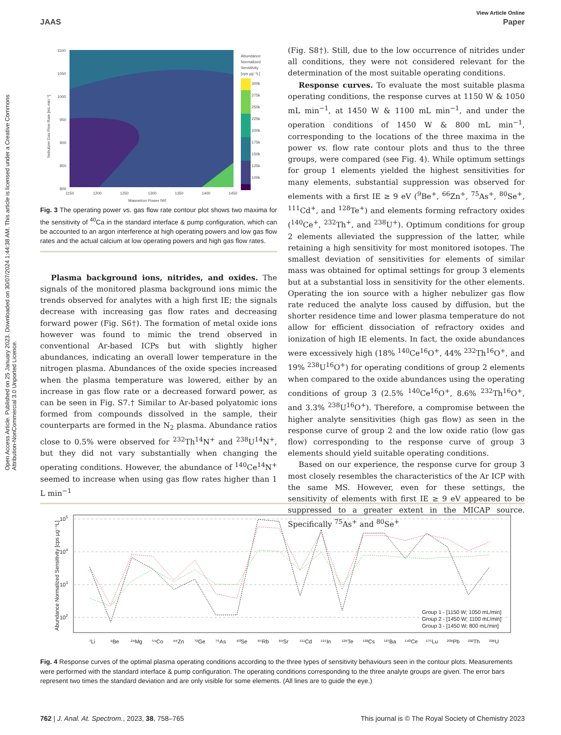Open Access Article. Published on 25 January 2023. Downloaded on 30/07/2024 1:44:38 AM. This article is licensed under a Creative Commons Attribution-NonCommercial 3.0 Unported Licence.
View Article Online
JAAS Paper
1100
1050
1000
950
900
850
800
1150
1200
1250
1300
1350
1400
1450
Magnetron Power [W]
Nebulizer Gas Flow Rate [mL min⁻¹]
Abundance
Normalized
Sensitivity
[cps µg⁻¹L]
300k
275k
250k
225k
200k
175k
150k
125k
100k
Fig. 3 The operating power vs. gas flow rate contour plot shows two maxima for the sensitivity of <sup>40</sup>Ca in the standard interface & pump configuration, which can be accounted to an argon interference at high operating powers and low gas flow rates and the actual calcium at low operating powers and high gas flow rates.
Plasma background ions, nitrides, and oxides. The signals of the monitored plasma background ions mimic the trends observed for analytes with a high first IE; the signals decrease with increasing gas flow rates and decreasing forward power (Fig. S6†). The formation of metal oxide ions however was found to mimic the trend observed in conventional Ar-based ICPs but with slightly higher abundances, indicating an overall lower temperature in the nitrogen plasma. Abundances of the oxide species increased when the plasma temperature was lowered, either by an increase in gas flow rate or a decreased forward power, as can be seen in Fig. S7.† Similar to Ar-based polyatomic ions formed from compounds dissolved in the sample, their counterparts are formed in the N<sub>2</sub> plasma. Abundance ratios close to 0.5% were observed for <sup>232</sup>Th<sup>14</sup>N<sup>+</sup> and <sup>238</sup>U<sup>14</sup>N<sup>+</sup>, but they did not vary substantially when changing the operating conditions. However, the abundance of <sup>140</sup>Ce<sup>14</sup>N<sup>+</sup> seemed to increase when using gas flow rates higher than 1 L min<sup>−1</sup>
(Fig. S8†). Still, due to the low occurrence of nitrides under all conditions, they were not considered relevant for the determination of the most suitable operating conditions.
Response curves. To evaluate the most suitable plasma operating conditions, the response curves at 1150 W & 1050 mL min<sup>−1</sup>, at 1450 W & 1100 mL min<sup>−1</sup>, and under the operation conditions of 1450 W & 800 mL min<sup>−1</sup>, corresponding to the locations of the three maxima in the power vs. flow rate contour plots and thus to the three groups, were compared (see Fig. 4). While optimum settings for group 1 elements yielded the highest sensitivities for many elements, substantial suppression was observed for elements with a first IE ≥ 9 eV (<sup>9</sup>Be<sup>+</sup>, <sup>66</sup>Zn<sup>+</sup>, <sup>75</sup>As<sup>+</sup>, <sup>80</sup>Se<sup>+</sup>, <sup>111</sup>Cd<sup>+</sup>, and <sup>128</sup>Te<sup>+</sup>) and elements forming refractory oxides (<sup>140</sup>Ce<sup>+</sup>, <sup>232</sup>Th<sup>+</sup>, and <sup>238</sup>U<sup>+</sup>). Optimum conditions for group 2 elements alleviated the suppression of the latter, while retaining a high sensitivity for most monitored isotopes. The smallest deviation of sensitivities for elements of similar mass was obtained for optimal settings for group 3 elements but at a substantial loss in sensitivity for the other elements. Operating the ion source with a higher nebulizer gas flow rate reduced the analyte loss caused by diffusion, but the shorter residence time and lower plasma temperature do not allow for efficient dissociation of refractory oxides and ionization of high IE elements. In fact, the oxide abundances were excessively high (18% <sup>140</sup>Ce<sup>16</sup>O<sup>+</sup>, 44% <sup>232</sup>Th<sup>16</sup>O<sup>+</sup>, and 19% <sup>238</sup>U<sup>16</sup>O<sup>+</sup>) for operating conditions of group 2 elements when compared to the oxide abundances using the operating conditions of group 3 (2.5% <sup>140</sup>Ce<sup>16</sup>O<sup>+</sup>, 8.6% <sup>232</sup>Th<sup>16</sup>O<sup>+</sup>, and 3.3% <sup>238</sup>U<sup>16</sup>O<sup>+</sup>). Therefore, a compromise between the higher analyte sensitivities (high gas flow) as seen in the response curve of group 2 and the low oxide ratio (low gas flow) corresponding to the response curve of group 3 elements should yield suitable operating conditions.
Based on our experience, the response curve for group 3 most closely resembles the characteristics of the Ar ICP with the same MS. However, even for these settings, the sensitivity of elements with first IE ≥ 9 eV appeared to be suppressed to a greater extent in the MICAP source. Specifically <sup>75</sup>As<sup>+</sup> and <sup>80</sup>Se<sup>+</sup>
105
104
103
102
Abundance Normalized Sensitivity [cps µg⁻¹L]
⁷Li
⁹Be
²⁴Mg
⁵⁹Co
⁶⁶Zn
⁷²Ge
⁷⁵As
⁸⁰Se
⁸⁵Rb
⁸⁸Sr
¹¹¹Cd
¹¹⁵In
¹²⁸Te
¹³³Cs
¹³⁷Ba
¹⁴⁰Ce
¹⁷⁵Lu
²⁰⁸Pb
²³²Th
²³⁸U
Group 1 - [1150 W; 1050 mL/min]
Group 2 - [1450 W; 1100 mL/min]
Group 3 - [1450 W; 800 mL/min]
Fig. 4 Response curves of the optimal plasma operating conditions according to the three types of sensitivity behaviours seen in the contour plots. Measurements were performed with the standard interface & pump configuration. The operating conditions corresponding to the three analyte groups are given. The error bars represent two times the standard deviation and are only visible for some elements. (All lines are to guide the eye.)
762 | J. Anal. At. Spectrom., 2023, 38, 758–765 This journal is © The Royal Society of Chemistry 2023